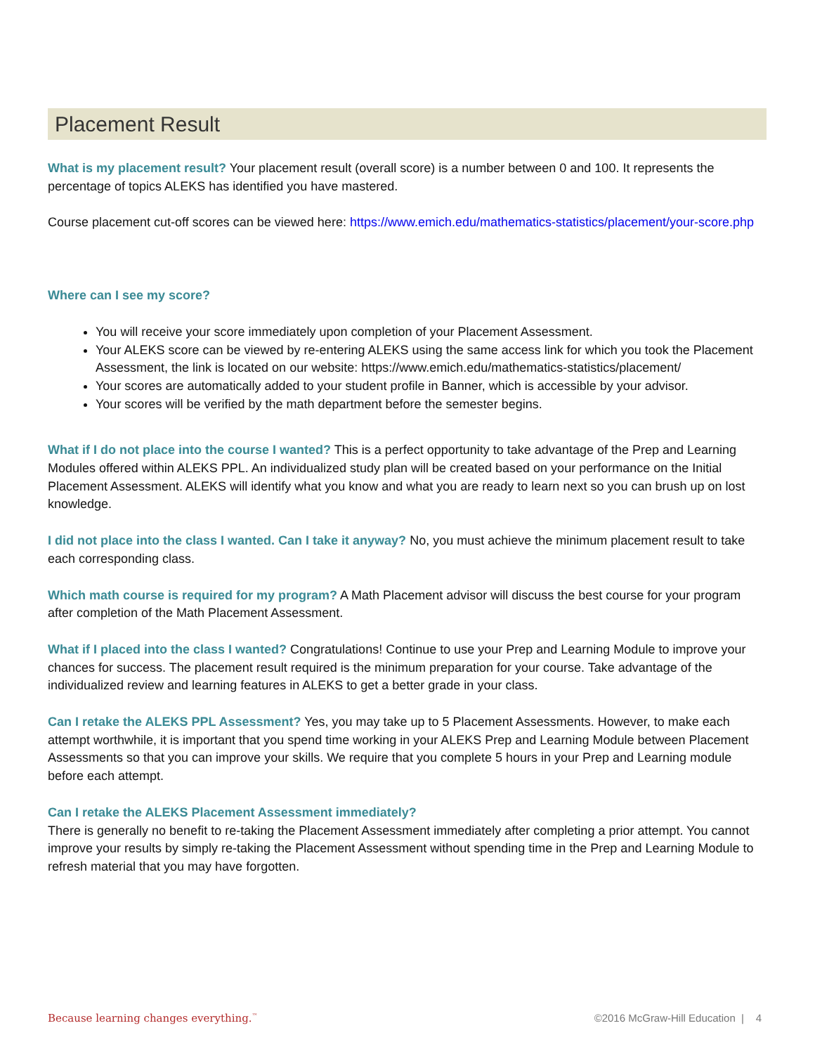Placement Result
What is my placement result? Your placement result (overall score) is a number between 0 and 100. It represents the percentage of topics ALEKS has identified you have mastered.
Course placement cut-off scores can be viewed here: https://www.emich.edu/mathematics-statistics/placement/your-score.php
Where can I see my score?
You will receive your score immediately upon completion of your Placement Assessment.
Your ALEKS score can be viewed by re-entering ALEKS using the same access link for which you took the Placement Assessment, the link is located on our website: https://www.emich.edu/mathematics-statistics/placement/
Your scores are automatically added to your student profile in Banner, which is accessible by your advisor.
Your scores will be verified by the math department before the semester begins.
What if I do not place into the course I wanted? This is a perfect opportunity to take advantage of the Prep and Learning Modules offered within ALEKS PPL. An individualized study plan will be created based on your performance on the Initial Placement Assessment. ALEKS will identify what you know and what you are ready to learn next so you can brush up on lost knowledge.
I did not place into the class I wanted. Can I take it anyway? No, you must achieve the minimum placement result to take each corresponding class.
Which math course is required for my program? A Math Placement advisor will discuss the best course for your program after completion of the Math Placement Assessment.
What if I placed into the class I wanted? Congratulations! Continue to use your Prep and Learning Module to improve your chances for success. The placement result required is the minimum preparation for your course. Take advantage of the individualized review and learning features in ALEKS to get a better grade in your class.
Can I retake the ALEKS PPL Assessment? Yes, you may take up to 5 Placement Assessments. However, to make each attempt worthwhile, it is important that you spend time working in your ALEKS Prep and Learning Module between Placement Assessments so that you can improve your skills. We require that you complete 5 hours in your Prep and Learning module before each attempt.
Can I retake the ALEKS Placement Assessment immediately?
There is generally no benefit to re-taking the Placement Assessment immediately after completing a prior attempt. You cannot improve your results by simply re-taking the Placement Assessment without spending time in the Prep and Learning Module to refresh material that you may have forgotten.
Because learning changes everything.<sup>™</sup> ©2016 McGraw-Hill Education | 4